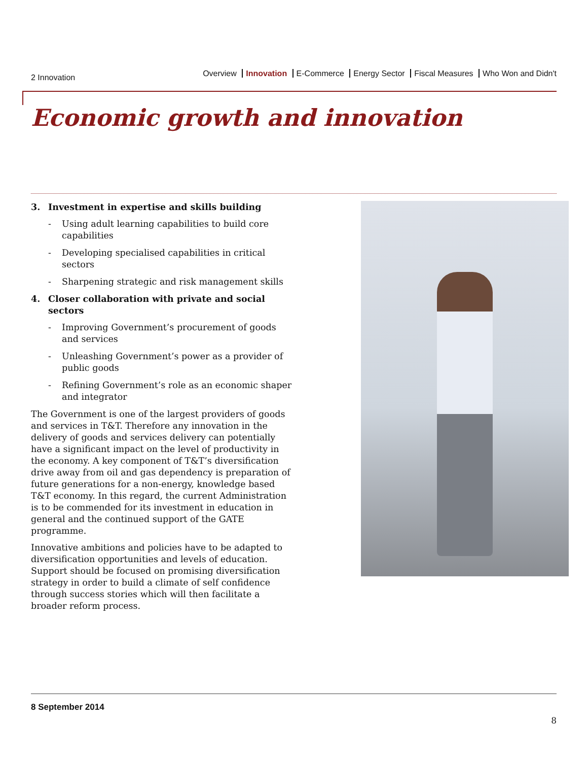2 Innovation
Overview Innovation E-Commerce Energy Sector Fiscal Measures Who Won and Didn't
Economic growth and innovation
3. Investment in expertise and skills building
- Using adult learning capabilities to build core capabilities
- Developing specialised capabilities in critical sectors
- Sharpening strategic and risk management skills
4. Closer collaboration with private and social sectors
- Improving Government’s procurement of goods and services
- Unleashing Government’s power as a provider of public goods
- Refining Government’s role as an economic shaper and integrator
The Government is one of the largest providers of goods and services in T&T. Therefore any innovation in the delivery of goods and services delivery can potentially have a significant impact on the level of productivity in the economy. A key component of T&T’s diversification drive away from oil and gas dependency is preparation of future generations for a non-energy, knowledge based T&T economy. In this regard, the current Administration is to be commended for its investment in education in general and the continued support of the GATE programme.
Innovative ambitions and policies have to be adapted to diversification opportunities and levels of education. Support should be focused on promising diversification strategy in order to build a climate of self confidence through success stories which will then facilitate a broader reform process.
8 September 2014
8